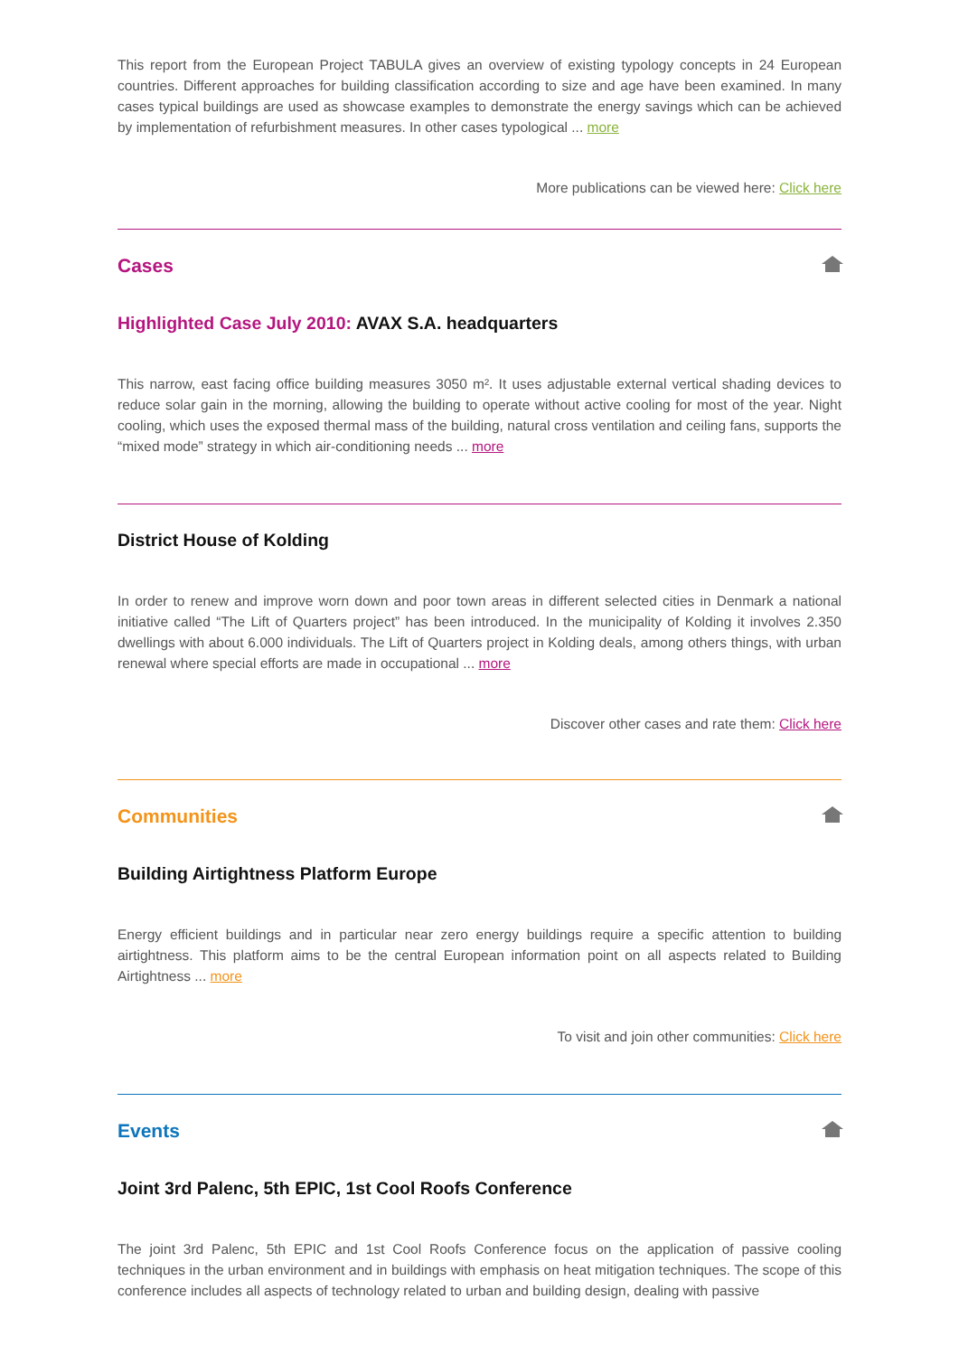This report from the European Project TABULA gives an overview of existing typology concepts in 24 European countries. Different approaches for building classification according to size and age have been examined. In many cases typical buildings are used as showcase examples to demonstrate the energy savings which can be achieved by implementation of refurbishment measures. In other cases typological ... more
More publications can be viewed here: Click here
Cases
Highlighted Case July 2010: AVAX S.A. headquarters
This narrow, east facing office building measures 3050 m². It uses adjustable external vertical shading devices to reduce solar gain in the morning, allowing the building to operate without active cooling for most of the year. Night cooling, which uses the exposed thermal mass of the building, natural cross ventilation and ceiling fans, supports the “mixed mode” strategy in which air-conditioning needs ... more
District House of Kolding
In order to renew and improve worn down and poor town areas in different selected cities in Denmark a national initiative called “The Lift of Quarters project” has been introduced. In the municipality of Kolding it involves 2.350 dwellings with about 6.000 individuals. The Lift of Quarters project in Kolding deals, among others things, with urban renewal where special efforts are made in occupational ... more
Discover other cases and rate them: Click here
Communities
Building Airtightness Platform Europe
Energy efficient buildings and in particular near zero energy buildings require a specific attention to building airtightness. This platform aims to be the central European information point on all aspects related to Building Airtightness ... more
To visit and join other communities: Click here
Events
Joint 3rd Palenc, 5th EPIC, 1st Cool Roofs Conference
The joint 3rd Palenc, 5th EPIC and 1st Cool Roofs Conference focus on the application of passive cooling techniques in the urban environment and in buildings with emphasis on heat mitigation techniques. The scope of this conference includes all aspects of technology related to urban and building design, dealing with passive